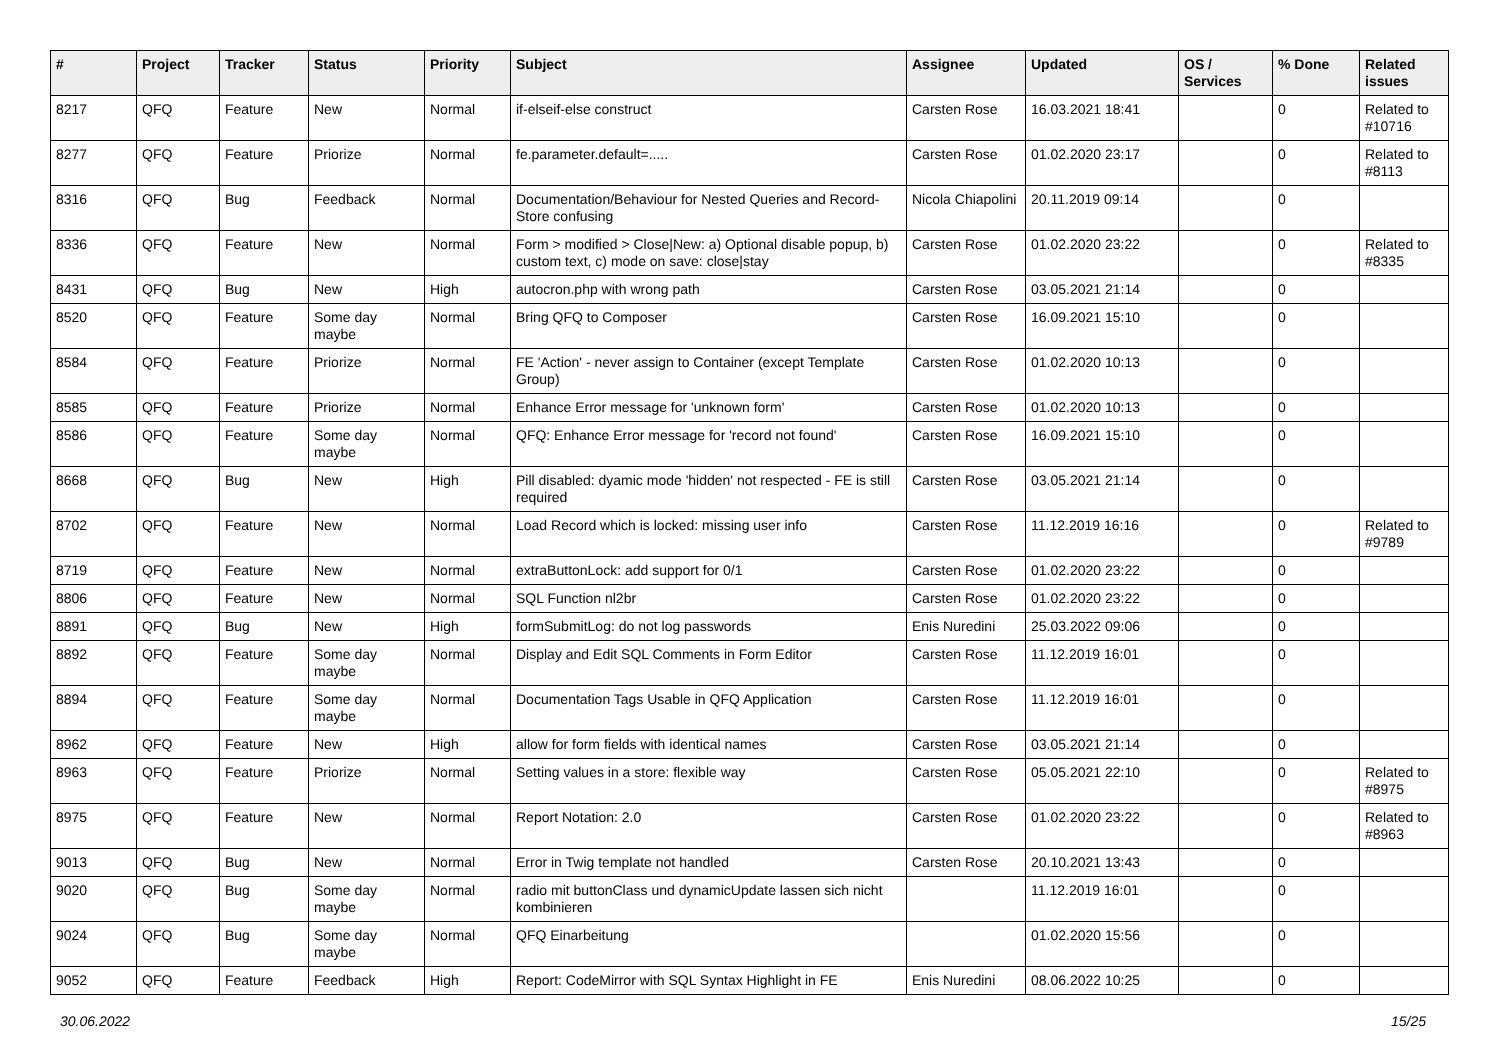| # | Project | Tracker | Status | Priority | Subject | Assignee | Updated | OS / Services | % Done | Related issues |
| --- | --- | --- | --- | --- | --- | --- | --- | --- | --- | --- |
| 8217 | QFQ | Feature | New | Normal | if-elseif-else construct | Carsten Rose | 16.03.2021 18:41 | | 0 | Related to #10716 |
| 8277 | QFQ | Feature | Priorize | Normal | fe.parameter.default=..... | Carsten Rose | 01.02.2020 23:17 | | 0 | Related to #8113 |
| 8316 | QFQ | Bug | Feedback | Normal | Documentation/Behaviour for Nested Queries and Record-Store confusing | Nicola Chiapolini | 20.11.2019 09:14 | | 0 | |
| 8336 | QFQ | Feature | New | Normal | Form > modified > Close/New: a) Optional disable popup, b) custom text, c) mode on save: close/stay | Carsten Rose | 01.02.2020 23:22 | | 0 | Related to #8335 |
| 8431 | QFQ | Bug | New | High | autocron.php with wrong path | Carsten Rose | 03.05.2021 21:14 | | 0 | |
| 8520 | QFQ | Feature | Some day maybe | Normal | Bring QFQ to Composer | Carsten Rose | 16.09.2021 15:10 | | 0 | |
| 8584 | QFQ | Feature | Priorize | Normal | FE 'Action' - never assign to Container (except Template Group) | Carsten Rose | 01.02.2020 10:13 | | 0 | |
| 8585 | QFQ | Feature | Priorize | Normal | Enhance Error message for 'unknown form' | Carsten Rose | 01.02.2020 10:13 | | 0 | |
| 8586 | QFQ | Feature | Some day maybe | Normal | QFQ: Enhance Error message for 'record not found' | Carsten Rose | 16.09.2021 15:10 | | 0 | |
| 8668 | QFQ | Bug | New | High | Pill disabled: dyamic mode 'hidden' not respected - FE is still required | Carsten Rose | 03.05.2021 21:14 | | 0 | |
| 8702 | QFQ | Feature | New | Normal | Load Record which is locked: missing user info | Carsten Rose | 11.12.2019 16:16 | | 0 | Related to #9789 |
| 8719 | QFQ | Feature | New | Normal | extraButtonLock: add support for 0/1 | Carsten Rose | 01.02.2020 23:22 | | 0 | |
| 8806 | QFQ | Feature | New | Normal | SQL Function nl2br | Carsten Rose | 01.02.2020 23:22 | | 0 | |
| 8891 | QFQ | Bug | New | High | formSubmitLog: do not log passwords | Enis Nuredini | 25.03.2022 09:06 | | 0 | |
| 8892 | QFQ | Feature | Some day maybe | Normal | Display and Edit SQL Comments in Form Editor | Carsten Rose | 11.12.2019 16:01 | | 0 | |
| 8894 | QFQ | Feature | Some day maybe | Normal | Documentation Tags Usable in QFQ Application | Carsten Rose | 11.12.2019 16:01 | | 0 | |
| 8962 | QFQ | Feature | New | High | allow for form fields with identical names | Carsten Rose | 03.05.2021 21:14 | | 0 | |
| 8963 | QFQ | Feature | Priorize | Normal | Setting values in a store: flexible way | Carsten Rose | 05.05.2021 22:10 | | 0 | Related to #8975 |
| 8975 | QFQ | Feature | New | Normal | Report Notation: 2.0 | Carsten Rose | 01.02.2020 23:22 | | 0 | Related to #8963 |
| 9013 | QFQ | Bug | New | Normal | Error in Twig template not handled | Carsten Rose | 20.10.2021 13:43 | | 0 | |
| 9020 | QFQ | Bug | Some day maybe | Normal | radio mit buttonClass und dynamicUpdate lassen sich nicht kombinieren | | 11.12.2019 16:01 | | 0 | |
| 9024 | QFQ | Bug | Some day maybe | Normal | QFQ Einarbeitung | | 01.02.2020 15:56 | | 0 | |
| 9052 | QFQ | Feature | Feedback | High | Report: CodeMirror with SQL Syntax Highlight in FE | Enis Nuredini | 08.06.2022 10:25 | | 0 | |
30.06.2022 15/25